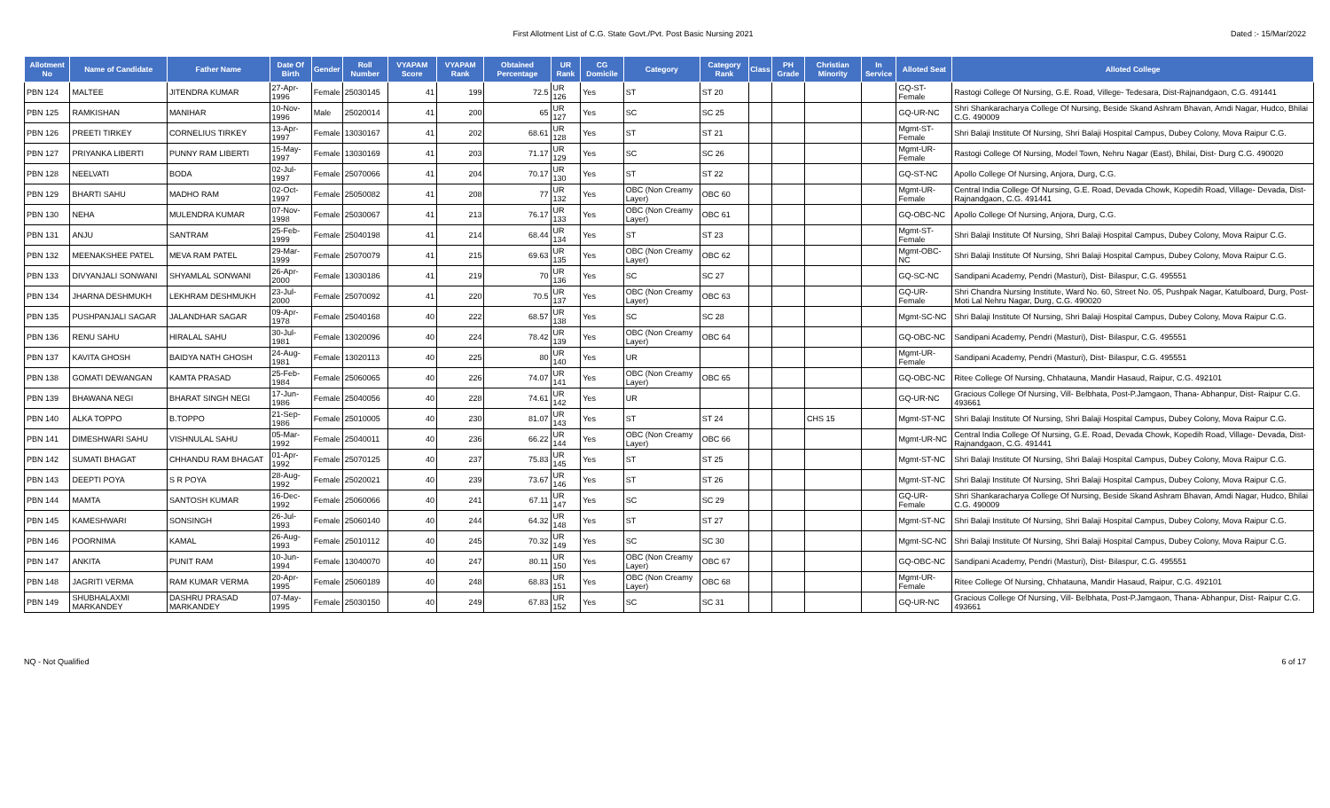First Allotment List of C.G. State Govt./Pvt. Post Basic Nursing 2021
Dated :- 15/Mar/2022
| Allotment No | Name of Candidate | Father Name | Date Of Birth | Gender | Roll Number | VYAPAM Score | VYAPAM Rank | Obtained Percentage | UR Rank | CG Domicile | Category | Category Rank | Class | PH Grade | Christian Minority | In Service | Alloted Seat | Alloted College |
| --- | --- | --- | --- | --- | --- | --- | --- | --- | --- | --- | --- | --- | --- | --- | --- | --- | --- | --- |
| PBN 124 | MALTEE | JITENDRA KUMAR | 27-Apr-1996 | Female | 25030145 | 41 | 199 | 72.5 | UR 126 | Yes | ST | ST 20 | | | | | GQ-ST-Female | Rastogi College Of Nursing, G.E. Road, Villege- Tedesara, Dist-Rajnandgaon, C.G. 491441 |
| PBN 125 | RAMKISHAN | MANIHAR | 10-Nov-1996 | Male | 25020014 | 41 | 200 | 65 | UR 127 | Yes | SC | SC 25 | | | | | GQ-UR-NC | Shri Shankaracharya College Of Nursing, Beside Skand Ashram Bhavan, Amdi Nagar, Hudco, Bhilai C.G. 490009 |
| PBN 126 | PREETI TIRKEY | CORNELIUS TIRKEY | 13-Apr-1997 | Female | 13030167 | 41 | 202 | 68.61 | UR 128 | Yes | ST | ST 21 | | | | | Mgmt-ST-Female | Shri Balaji Institute Of Nursing, Shri Balaji Hospital Campus, Dubey Colony, Mova Raipur C.G. |
| PBN 127 | PRIYANKA LIBERTI | PUNNY RAM LIBERTI | 15-May-1997 | Female | 13030169 | 41 | 203 | 71.17 | UR 129 | Yes | SC | SC 26 | | | | | Mgmt-UR-Female | Rastogi College Of Nursing, Model Town, Nehru Nagar (East), Bhilai, Dist- Durg C.G. 490020 |
| PBN 128 | NEELVATI | BODA | 02-Jul-1997 | Female | 25070066 | 41 | 204 | 70.17 | UR 130 | Yes | ST | ST 22 | | | | | GQ-ST-NC | Apollo College Of Nursing, Anjora, Durg, C.G. |
| PBN 129 | BHARTI SAHU | MADHO RAM | 02-Oct-1997 | Female | 25050082 | 41 | 208 | 77 | UR 132 | Yes | OBC (Non Creamy Layer) | OBC 60 | | | | | Mgmt-UR-Female | Central India College Of Nursing, G.E. Road, Devada Chowk, Kopedih Road, Village- Devada, Dist- Rajnandgaon, C.G. 491441 |
| PBN 130 | NEHA | MULENDRA KUMAR | 07-Nov-1998 | Female | 25030067 | 41 | 213 | 76.17 | UR 133 | Yes | OBC (Non Creamy Layer) | OBC 61 | | | | | GQ-OBC-NC | Apollo College Of Nursing, Anjora, Durg, C.G. |
| PBN 131 | ANJU | SANTRAM | 25-Feb-1999 | Female | 25040198 | 41 | 214 | 68.44 | UR 134 | Yes | ST | ST 23 | | | | | Mgmt-ST-Female | Shri Balaji Institute Of Nursing, Shri Balaji Hospital Campus, Dubey Colony, Mova Raipur C.G. |
| PBN 132 | MEENAKSHEE PATEL | MEVA RAM PATEL | 29-Mar-1999 | Female | 25070079 | 41 | 215 | 69.63 | UR 135 | Yes | OBC (Non Creamy Layer) | OBC 62 | | | | | Mgmt-OBC-NC | Shri Balaji Institute Of Nursing, Shri Balaji Hospital Campus, Dubey Colony, Mova Raipur C.G. |
| PBN 133 | DIVYANJALI SONWANI | SHYAMLAL SONWANI | 26-Apr-2000 | Female | 13030186 | 41 | 219 | 70 | UR 136 | Yes | SC | SC 27 | | | | | GQ-SC-NC | Sandipani Academy, Pendri (Masturi), Dist- Bilaspur, C.G. 495551 |
| PBN 134 | JHARNA DESHMUKH | LEKHRAM DESHMUKH | 23-Jul-2000 | Female | 25070092 | 41 | 220 | 70.5 | UR 137 | Yes | OBC (Non Creamy Layer) | OBC 63 | | | | | GQ-UR-Female | Shri Chandra Nursing Institute, Ward No. 60, Street No. 05, Pushpak Nagar, Katulboard, Durg, Post- Moti Lal Nehru Nagar, Durg, C.G. 490020 |
| PBN 135 | PUSHPANJALI SAGAR | JALANDHAR SAGAR | 09-Apr-1978 | Female | 25040168 | 40 | 222 | 68.57 | UR 138 | Yes | SC | SC 28 | | | | | Mgmt-SC-NC | Shri Balaji Institute Of Nursing, Shri Balaji Hospital Campus, Dubey Colony, Mova Raipur C.G. |
| PBN 136 | RENU SAHU | HIRALAL SAHU | 30-Jul-1981 | Female | 13020096 | 40 | 224 | 78.42 | UR 139 | Yes | OBC (Non Creamy Layer) | OBC 64 | | | | | GQ-OBC-NC | Sandipani Academy, Pendri (Masturi), Dist- Bilaspur, C.G. 495551 |
| PBN 137 | KAVITA GHOSH | BAIDYA NATH GHOSH | 24-Aug-1981 | Female | 13020113 | 40 | 225 | 80 | UR 140 | Yes | UR | | | | | | Mgmt-UR-Female | Sandipani Academy, Pendri (Masturi), Dist- Bilaspur, C.G. 495551 |
| PBN 138 | GOMATI DEWANGAN | KAMTA PRASAD | 25-Feb-1984 | Female | 25060065 | 40 | 226 | 74.07 | UR 141 | Yes | OBC (Non Creamy Layer) | OBC 65 | | | | | GQ-OBC-NC | Ritee College Of Nursing, Chhatauna, Mandir Hasaud, Raipur, C.G. 492101 |
| PBN 139 | BHAWANA NEGI | BHARAT SINGH NEGI | 17-Jun-1986 | Female | 25040056 | 40 | 228 | 74.61 | UR 142 | Yes | UR | | | | | | GQ-UR-NC | Gracious College Of Nursing, Vill- Belbhata, Post-P.Jamgaon, Thana- Abhanpur, Dist- Raipur C.G. 493661 |
| PBN 140 | ALKA TOPPO | B.TOPPO | 21-Sep-1986 | Female | 25010005 | 40 | 230 | 81.07 | UR 143 | Yes | ST | ST 24 | | | CHS 15 | | Mgmt-ST-NC | Shri Balaji Institute Of Nursing, Shri Balaji Hospital Campus, Dubey Colony, Mova Raipur C.G. |
| PBN 141 | DIMESHWARI SAHU | VISHNULAL SAHU | 05-Mar-1992 | Female | 25040011 | 40 | 236 | 66.22 | UR 144 | Yes | OBC (Non Creamy Layer) | OBC 66 | | | | | Mgmt-UR-NC | Central India College Of Nursing, G.E. Road, Devada Chowk, Kopedih Road, Village- Devada, Dist- Rajnandgaon, C.G. 491441 |
| PBN 142 | SUMATI BHAGAT | CHHANDU RAM BHAGAT | 01-Apr-1992 | Female | 25070125 | 40 | 237 | 75.83 | UR 145 | Yes | ST | ST 25 | | | | | Mgmt-ST-NC | Shri Balaji Institute Of Nursing, Shri Balaji Hospital Campus, Dubey Colony, Mova Raipur C.G. |
| PBN 143 | DEEPTI POYA | S R POYA | 28-Aug-1992 | Female | 25020021 | 40 | 239 | 73.67 | UR 146 | Yes | ST | ST 26 | | | | | Mgmt-ST-NC | Shri Balaji Institute Of Nursing, Shri Balaji Hospital Campus, Dubey Colony, Mova Raipur C.G. |
| PBN 144 | MAMTA | SANTOSH KUMAR | 16-Dec-1992 | Female | 25060066 | 40 | 241 | 67.11 | UR 147 | Yes | SC | SC 29 | | | | | GQ-UR-Female | Shri Shankaracharya College Of Nursing, Beside Skand Ashram Bhavan, Amdi Nagar, Hudco, Bhilai C.G. 490009 |
| PBN 145 | KAMESHWARI | SONSINGH | 26-Jul-1993 | Female | 25060140 | 40 | 244 | 64.32 | UR 148 | Yes | ST | ST 27 | | | | | Mgmt-ST-NC | Shri Balaji Institute Of Nursing, Shri Balaji Hospital Campus, Dubey Colony, Mova Raipur C.G. |
| PBN 146 | POORNIMA | KAMAL | 26-Aug-1993 | Female | 25010112 | 40 | 245 | 70.32 | UR 149 | Yes | SC | SC 30 | | | | | Mgmt-SC-NC | Shri Balaji Institute Of Nursing, Shri Balaji Hospital Campus, Dubey Colony, Mova Raipur C.G. |
| PBN 147 | ANKITA | PUNIT RAM | 10-Jun-1994 | Female | 13040070 | 40 | 247 | 80.11 | UR 150 | Yes | OBC (Non Creamy Layer) | OBC 67 | | | | | GQ-OBC-NC | Sandipani Academy, Pendri (Masturi), Dist- Bilaspur, C.G. 495551 |
| PBN 148 | JAGRITI VERMA | RAM KUMAR VERMA | 20-Apr-1995 | Female | 25060189 | 40 | 248 | 68.83 | UR 151 | Yes | OBC (Non Creamy Layer) | OBC 68 | | | | | Mgmt-UR-Female | Ritee College Of Nursing, Chhatauna, Mandir Hasaud, Raipur, C.G. 492101 |
| PBN 149 | SHUBHALAXMI MARKANDEY | DASHRU PRASAD MARKANDEY | 07-May-1995 | Female | 25030150 | 40 | 249 | 67.83 | UR 152 | Yes | SC | SC 31 | | | | | GQ-UR-NC | Gracious College Of Nursing, Vill- Belbhata, Post-P.Jamgaon, Thana- Abhanpur, Dist- Raipur C.G. 493661 |
NQ - Not Qualified 6 of 17